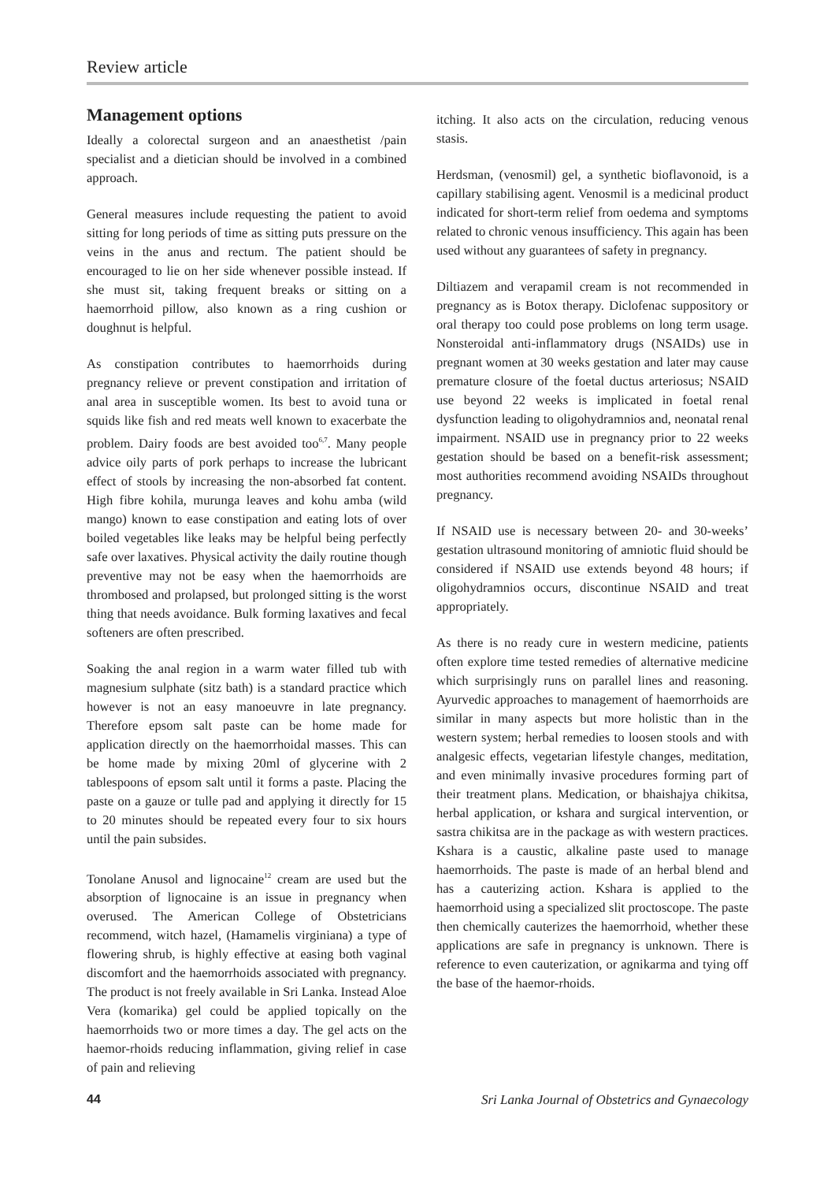Review article
Management options
Ideally a colorectal surgeon and an anaesthetist /pain specialist and a dietician should be involved in a combined approach.
General measures include requesting the patient to avoid sitting for long periods of time as sitting puts pressure on the veins in the anus and rectum. The patient should be encouraged to lie on her side whenever possible instead. If she must sit, taking frequent breaks or sitting on a haemorrhoid pillow, also known as a ring cushion or doughnut is helpful.
As constipation contributes to haemorrhoids during pregnancy relieve or prevent constipation and irritation of anal area in susceptible women. Its best to avoid tuna or squids like fish and red meats well known to exacerbate the problem. Dairy foods are best avoided too<sup>6,7</sup>. Many people advice oily parts of pork perhaps to increase the lubricant effect of stools by increasing the non-absorbed fat content. High fibre kohila, murunga leaves and kohu amba (wild mango) known to ease constipation and eating lots of over boiled vegetables like leaks may be helpful being perfectly safe over laxatives. Physical activity the daily routine though preventive may not be easy when the haemorrhoids are thrombosed and prolapsed, but prolonged sitting is the worst thing that needs avoidance. Bulk forming laxatives and fecal softeners are often prescribed.
Soaking the anal region in a warm water filled tub with magnesium sulphate (sitz bath) is a standard practice which however is not an easy manoeuvre in late pregnancy. Therefore epsom salt paste can be home made for application directly on the haemorrhoidal masses. This can be home made by mixing 20ml of glycerine with 2 tablespoons of epsom salt until it forms a paste. Placing the paste on a gauze or tulle pad and applying it directly for 15 to 20 minutes should be repeated every four to six hours until the pain subsides.
Tonolane Anusol and lignocaine<sup>12</sup> cream are used but the absorption of lignocaine is an issue in pregnancy when overused. The American College of Obstetricians recommend, witch hazel, (Hamamelis virginiana) a type of flowering shrub, is highly effective at easing both vaginal discomfort and the haemorrhoids associated with pregnancy. The product is not freely available in Sri Lanka. Instead Aloe Vera (komarika) gel could be applied topically on the haemorrhoids two or more times a day. The gel acts on the haemor-rhoids reducing inflammation, giving relief in case of pain and relieving
itching. It also acts on the circulation, reducing venous stasis.
Herdsman, (venosmil) gel, a synthetic bioflavonoid, is a capillary stabilising agent. Venosmil is a medicinal product indicated for short-term relief from oedema and symptoms related to chronic venous insufficiency. This again has been used without any guarantees of safety in pregnancy.
Diltiazem and verapamil cream is not recommended in pregnancy as is Botox therapy. Diclofenac suppository or oral therapy too could pose problems on long term usage. Nonsteroidal anti-inflammatory drugs (NSAIDs) use in pregnant women at 30 weeks gestation and later may cause premature closure of the foetal ductus arteriosus; NSAID use beyond 22 weeks is implicated in foetal renal dysfunction leading to oligohydramnios and, neonatal renal impairment. NSAID use in pregnancy prior to 22 weeks gestation should be based on a benefit-risk assessment; most authorities recommend avoiding NSAIDs throughout pregnancy.
If NSAID use is necessary between 20- and 30-weeks’ gestation ultrasound monitoring of amniotic fluid should be considered if NSAID use extends beyond 48 hours; if oligohydramnios occurs, discontinue NSAID and treat appropriately.
As there is no ready cure in western medicine, patients often explore time tested remedies of alternative medicine which surprisingly runs on parallel lines and reasoning. Ayurvedic approaches to management of haemorrhoids are similar in many aspects but more holistic than in the western system; herbal remedies to loosen stools and with analgesic effects, vegetarian lifestyle changes, meditation, and even minimally invasive procedures forming part of their treatment plans. Medication, or bhaishajya chikitsa, herbal application, or kshara and surgical intervention, or sastra chikitsa are in the package as with western practices. Kshara is a caustic, alkaline paste used to manage haemorrhoids. The paste is made of an herbal blend and has a cauterizing action. Kshara is applied to the haemorrhoid using a specialized slit proctoscope. The paste then chemically cauterizes the haemorrhoid, whether these applications are safe in pregnancy is unknown. There is reference to even cauterization, or agnikarma and tying off the base of the haemor-rhoids.
44 Sri Lanka Journal of Obstetrics and Gynaecology